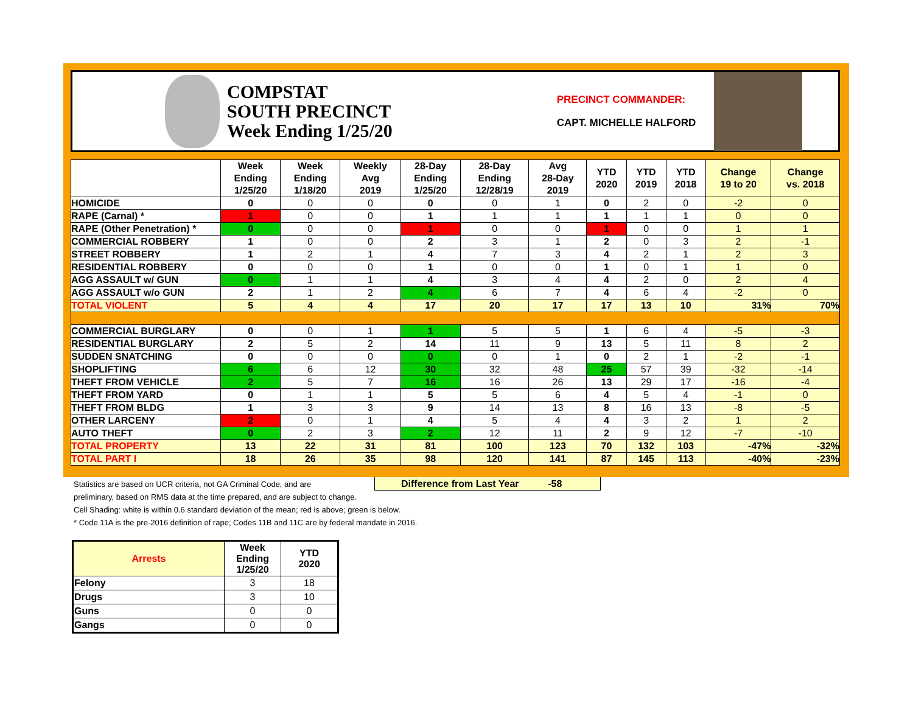COMPSTAT
SOUTH PRECINCT
Week Ending 1/25/20
PRECINCT COMMANDER:
CAPT. MICHELLE HALFORD
| | Week Ending 1/25/20 | Week Ending 1/18/20 | Weekly Avg 2019 | 28-Day Ending 1/25/20 | 28-Day Ending 12/28/19 | Avg 28-Day 2019 | YTD 2020 | YTD 2019 | YTD 2018 | Change 19 to 20 | Change vs. 2018 |
| --- | --- | --- | --- | --- | --- | --- | --- | --- | --- | --- | --- |
| HOMICIDE | 0 | 0 | 0 | 0 | 0 | 1 | 0 | 2 | 0 | -2 | 0 |
| RAPE (Carnal) * | 1 | 0 | 0 | 1 | 1 | 1 | 1 | 1 | 1 | 0 | 0 |
| RAPE (Other Penetration) * | 0 | 0 | 0 | 1 | 0 | 0 | 1 | 0 | 0 | 1 | 1 |
| COMMERCIAL ROBBERY | 1 | 0 | 0 | 2 | 3 | 1 | 2 | 0 | 3 | 2 | -1 |
| STREET ROBBERY | 1 | 2 | 1 | 4 | 7 | 3 | 4 | 2 | 1 | 2 | 3 |
| RESIDENTIAL ROBBERY | 0 | 0 | 0 | 1 | 0 | 0 | 1 | 0 | 1 | 1 | 0 |
| AGG ASSAULT w/ GUN | 0 | 1 | 1 | 4 | 3 | 4 | 4 | 2 | 0 | 2 | 4 |
| AGG ASSAULT w/o GUN | 2 | 1 | 2 | 4 | 6 | 7 | 4 | 6 | 4 | -2 | 0 |
| TOTAL VIOLENT | 5 | 4 | 4 | 17 | 20 | 17 | 17 | 13 | 10 | 31% | 70% |
| COMMERCIAL BURGLARY | 0 | 0 | 1 | 1 | 5 | 5 | 1 | 6 | 4 | -5 | -3 |
| RESIDENTIAL BURGLARY | 2 | 5 | 2 | 14 | 11 | 9 | 13 | 5 | 11 | 8 | 2 |
| SUDDEN SNATCHING | 0 | 0 | 0 | 0 | 0 | 1 | 0 | 2 | 1 | -2 | -1 |
| SHOPLIFTING | 6 | 6 | 12 | 30 | 32 | 48 | 25 | 57 | 39 | -32 | -14 |
| THEFT FROM VEHICLE | 2 | 5 | 7 | 16 | 16 | 26 | 13 | 29 | 17 | -16 | -4 |
| THEFT FROM YARD | 0 | 1 | 1 | 5 | 5 | 6 | 4 | 5 | 4 | -1 | 0 |
| THEFT FROM BLDG | 1 | 3 | 3 | 9 | 14 | 13 | 8 | 16 | 13 | -8 | -5 |
| OTHER LARCENY | 2 | 0 | 1 | 4 | 5 | 4 | 4 | 3 | 2 | 1 | 2 |
| AUTO THEFT | 0 | 2 | 3 | 2 | 12 | 11 | 2 | 9 | 12 | -7 | -10 |
| TOTAL PROPERTY | 13 | 22 | 31 | 81 | 100 | 123 | 70 | 132 | 103 | -47% | -32% |
| TOTAL PART I | 18 | 26 | 35 | 98 | 120 | 141 | 87 | 145 | 113 | -40% | -23% |
Statistics are based on UCR criteria, not GA Criminal Code, and are Difference from Last Year -58
preliminary, based on RMS data at the time prepared, and are subject to change.
Cell Shading: white is within 0.6 standard deviation of the mean; red is above; green is below.
* Code 11A is the pre-2016 definition of rape; Codes 11B and 11C are by federal mandate in 2016.
| Arrests | Week Ending 1/25/20 | YTD 2020 |
| --- | --- | --- |
| Felony | 3 | 18 |
| Drugs | 3 | 10 |
| Guns | 0 | 0 |
| Gangs | 0 | 0 |